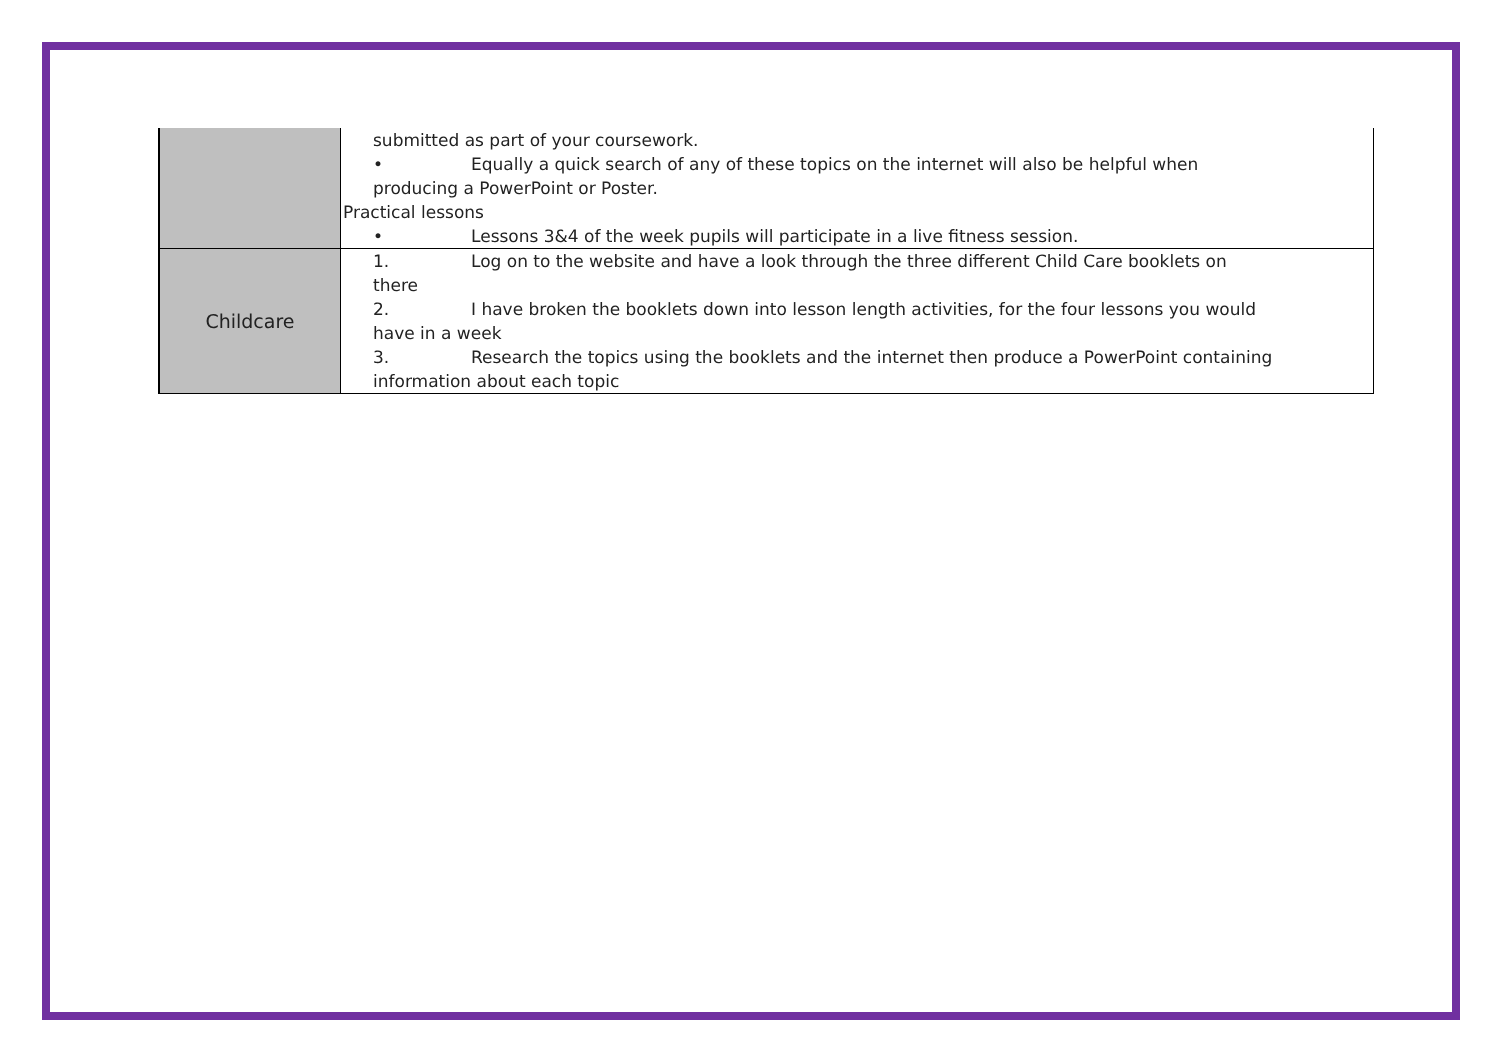| | submitted as part of your coursework. • Equally a quick search of any of these topics on the internet will also be helpful when producing a PowerPoint or Poster. Practical lessons • Lessons 3&4 of the week pupils will participate in a live fitness session. |
| Childcare | 1. Log on to the website and have a look through the three different Child Care booklets on there 2. I have broken the booklets down into lesson length activities, for the four lessons you would have in a week 3. Research the topics using the booklets and the internet then produce a PowerPoint containing information about each topic |